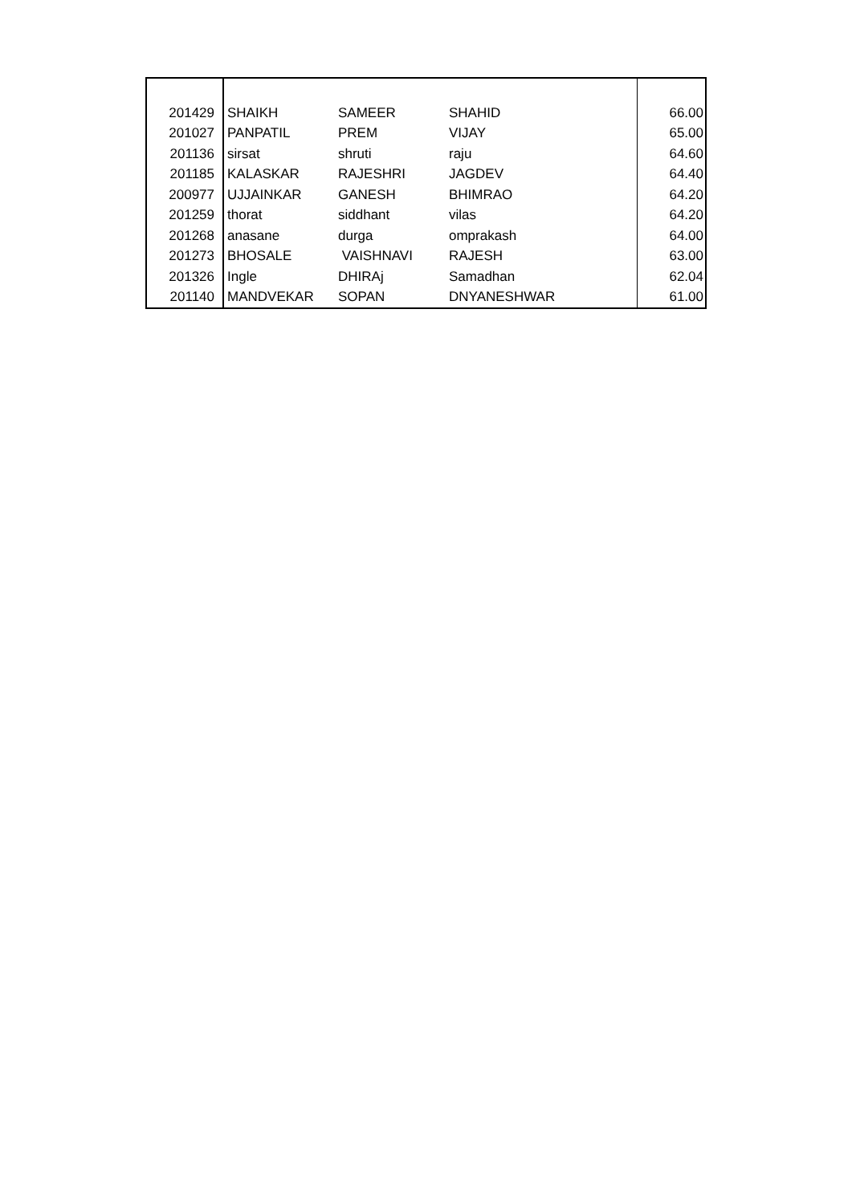| 201429 | SHAIKH | SAMEER | SHAHID | 66.00 |
| 201027 | PANPATIL | PREM | VIJAY | 65.00 |
| 201136 | sirsat | shruti | raju | 64.60 |
| 201185 | KALASKAR | RAJESHRI | JAGDEV | 64.40 |
| 200977 | UJJAINKAR | GANESH | BHIMRAO | 64.20 |
| 201259 | thorat | siddhant | vilas | 64.20 |
| 201268 | anasane | durga | omprakash | 64.00 |
| 201273 | BHOSALE | VAISHNAVI | RAJESH | 63.00 |
| 201326 | Ingle | DHIRAj | Samadhan | 62.04 |
| 201140 | MANDVEKAR | SOPAN | DNYANESHWAR | 61.00 |